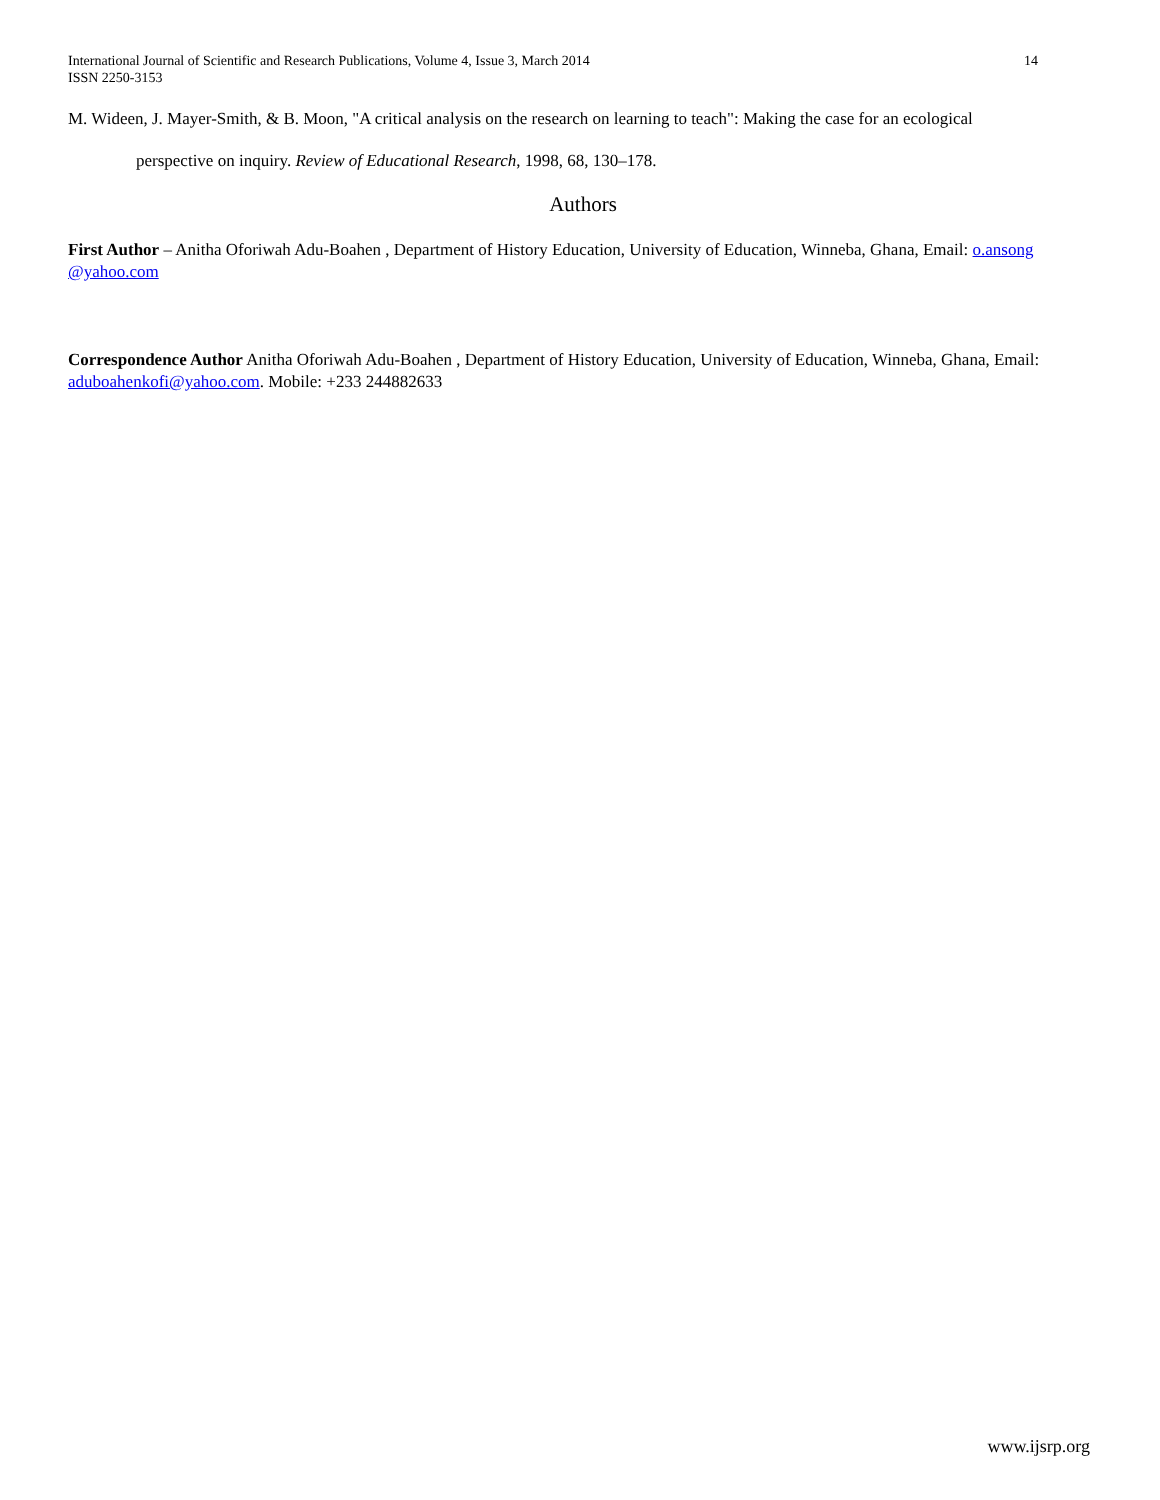International Journal of Scientific and Research Publications, Volume 4, Issue 3, March 2014
ISSN 2250-3153
14
M. Wideen, J. Mayer-Smith, & B. Moon, "A critical analysis on the research on learning to teach": Making the case for an ecological
perspective on inquiry. Review of Educational Research, 1998, 68, 130–178.
Authors
First Author – Anitha Oforiwah Adu-Boahen , Department of History Education, University of Education, Winneba, Ghana, Email: o.ansong @yahoo.com
Correspondence Author Anitha Oforiwah Adu-Boahen , Department of History Education, University of Education, Winneba, Ghana, Email: aduboahenkofi@yahoo.com. Mobile: +233 244882633
www.ijsrp.org